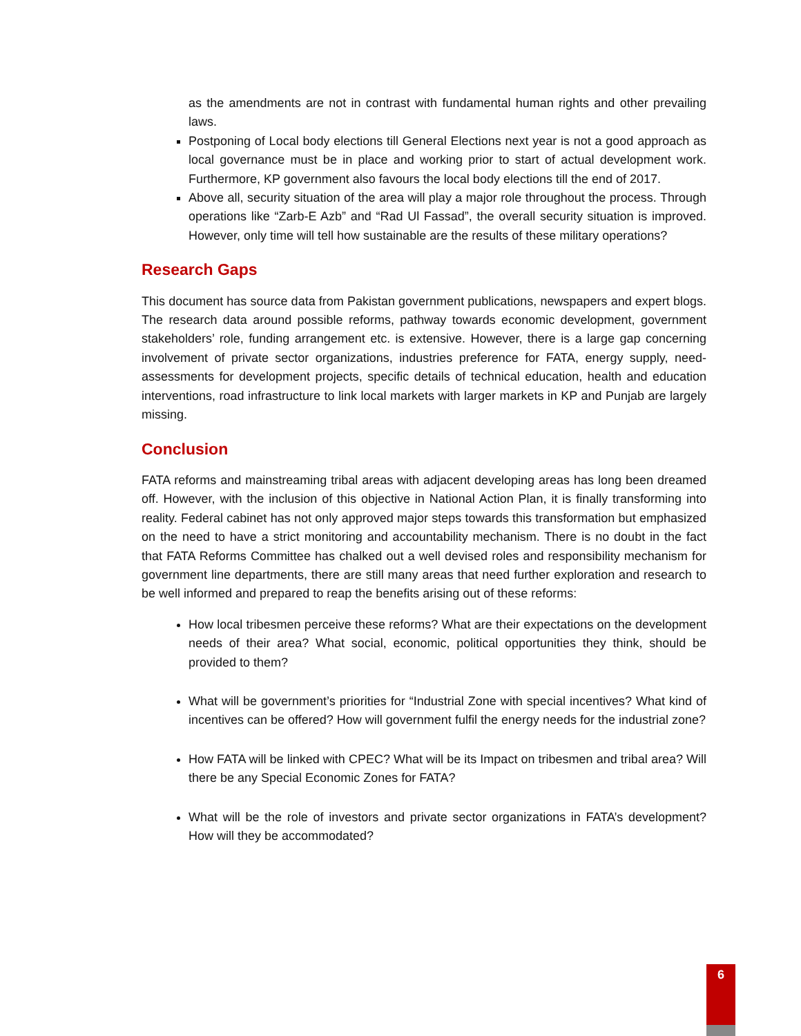as the amendments are not in contrast with fundamental human rights and other prevailing laws.
Postponing of Local body elections till General Elections next year is not a good approach as local governance must be in place and working prior to start of actual development work. Furthermore, KP government also favours the local body elections till the end of 2017.
Above all, security situation of the area will play a major role throughout the process. Through operations like “Zarb-E Azb” and “Rad Ul Fassad”, the overall security situation is improved. However, only time will tell how sustainable are the results of these military operations?
Research Gaps
This document has source data from Pakistan government publications, newspapers and expert blogs. The research data around possible reforms, pathway towards economic development, government stakeholders’ role, funding arrangement etc. is extensive. However, there is a large gap concerning involvement of private sector organizations, industries preference for FATA, energy supply, need-assessments for development projects, specific details of technical education, health and education interventions, road infrastructure to link local markets with larger markets in KP and Punjab are largely missing.
Conclusion
FATA reforms and mainstreaming tribal areas with adjacent developing areas has long been dreamed off. However, with the inclusion of this objective in National Action Plan, it is finally transforming into reality. Federal cabinet has not only approved major steps towards this transformation but emphasized on the need to have a strict monitoring and accountability mechanism. There is no doubt in the fact that FATA Reforms Committee has chalked out a well devised roles and responsibility mechanism for government line departments, there are still many areas that need further exploration and research to be well informed and prepared to reap the benefits arising out of these reforms:
How local tribesmen perceive these reforms? What are their expectations on the development needs of their area? What social, economic, political opportunities they think, should be provided to them?
What will be government’s priorities for “Industrial Zone with special incentives? What kind of incentives can be offered? How will government fulfil the energy needs for the industrial zone?
How FATA will be linked with CPEC? What will be its Impact on tribesmen and tribal area? Will there be any Special Economic Zones for FATA?
What will be the role of investors and private sector organizations in FATA’s development? How will they be accommodated?
6